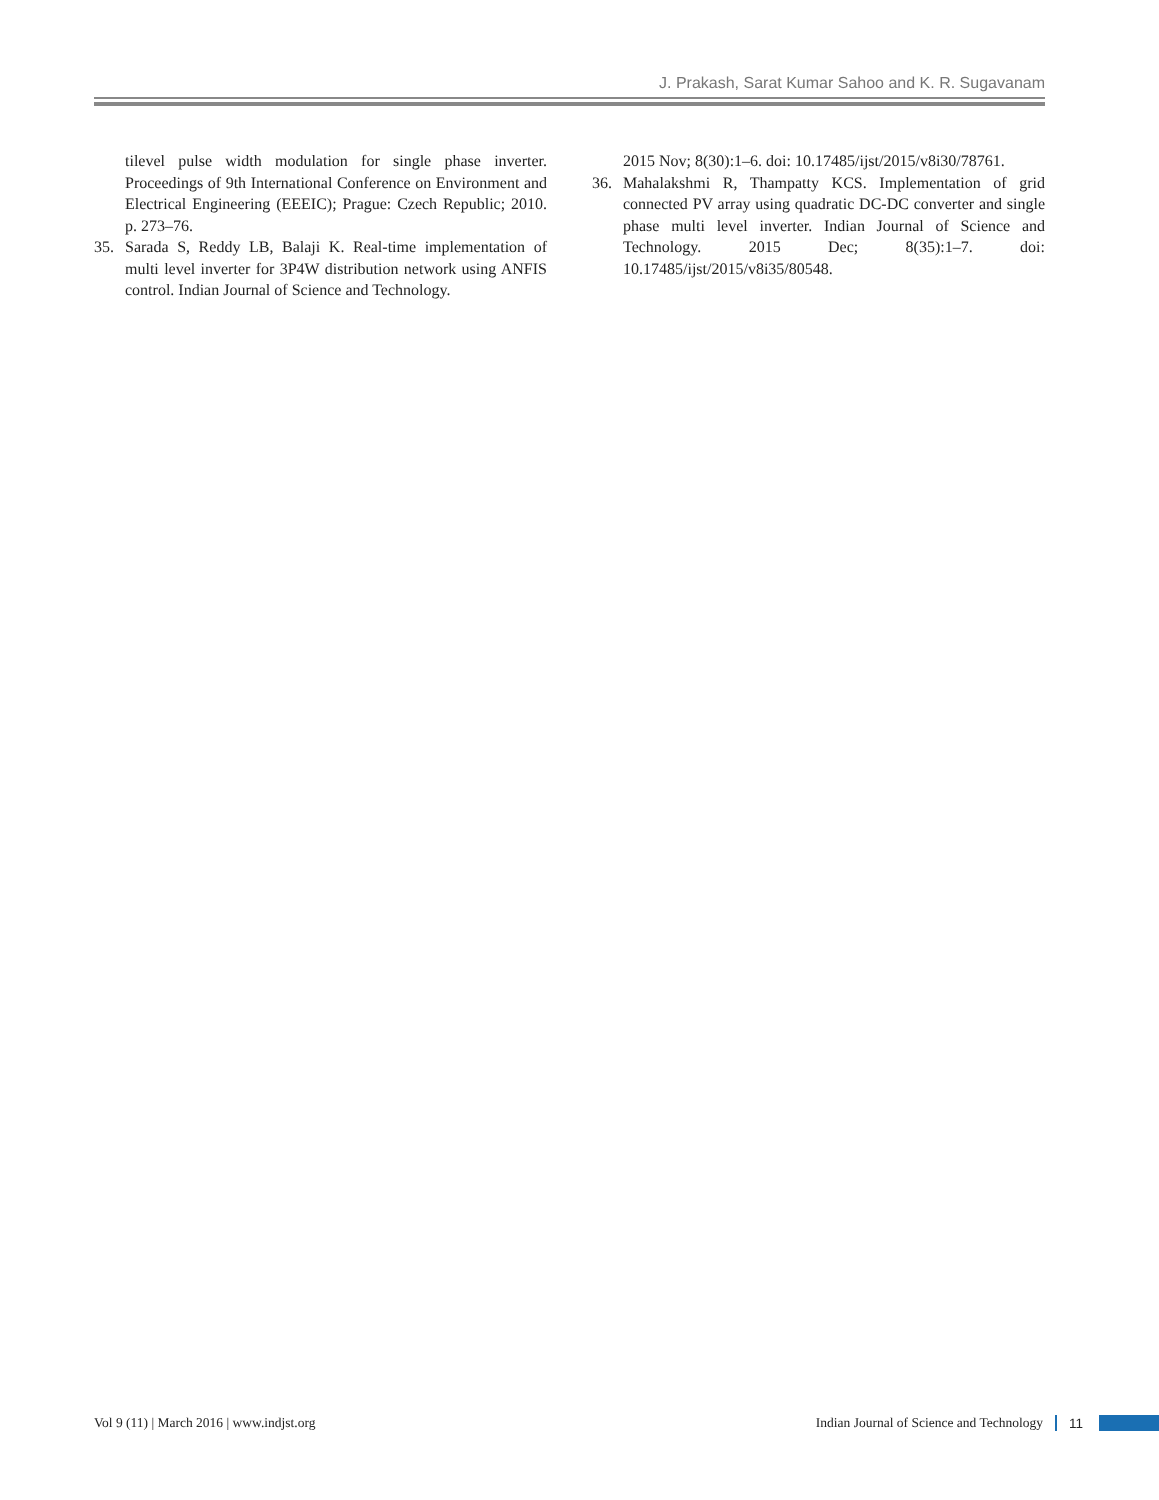J. Prakash, Sarat Kumar Sahoo and K. R. Sugavanam
tilevel pulse width modulation for single phase inverter. Proceedings of 9th International Conference on Environment and Electrical Engineering (EEEIC); Prague: Czech Republic; 2010. p. 273–76.
35. Sarada S, Reddy LB, Balaji K. Real-time implementation of multi level inverter for 3P4W distribution network using ANFIS control. Indian Journal of Science and Technology.
2015 Nov; 8(30):1–6. doi: 10.17485/ijst/2015/v8i30/78761.
36. Mahalakshmi R, Thampatty KCS. Implementation of grid connected PV array using quadratic DC-DC converter and single phase multi level inverter. Indian Journal of Science and Technology. 2015 Dec; 8(35):1–7. doi: 10.17485/ijst/2015/v8i35/80548.
Vol 9 (11) | March 2016 | www.indjst.org Indian Journal of Science and Technology 11